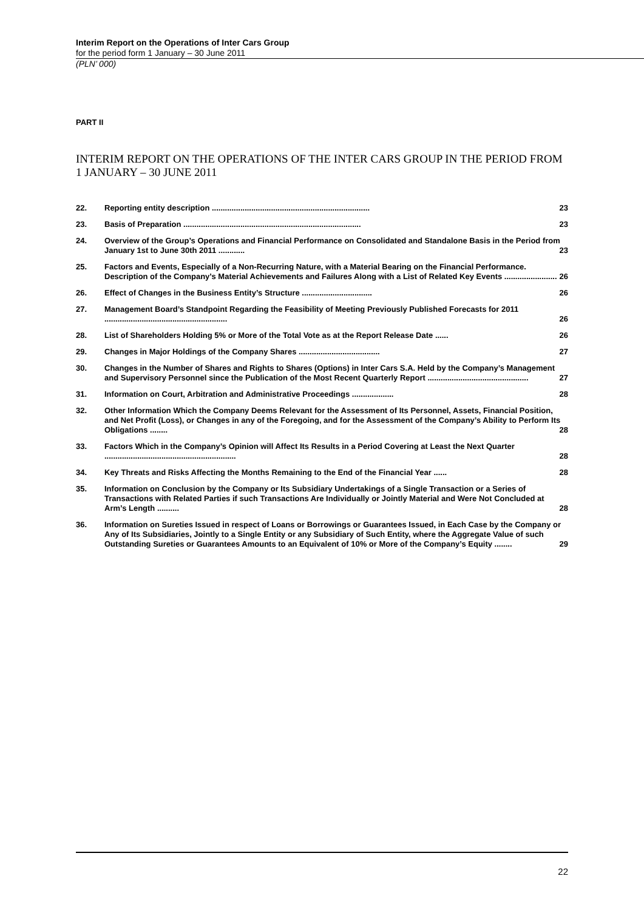Interim Report on the Operations of Inter Cars Group
for the period form 1 January – 30 June 2011
(PLN’ 000)
PART II
INTERIM REPORT ON THE OPERATIONS OF THE INTER CARS GROUP IN THE PERIOD FROM 1 JANUARY – 30 JUNE 2011
22. Reporting entity description ........................................................................ 23
23. Basis of Preparation ................................................................................. 23
24. Overview of the Group’s Operations and Financial Performance on Consolidated and Standalone Basis in the Period from January 1st to June 30th 2011 ............ 23
25. Factors and Events, Especially of a Non-Recurring Nature, with a Material Bearing on the Financial Performance. Description of the Company’s Material Achievements and Failures Along with a List of Related Key Events ........................ 26
26. Effect of Changes in the Business Entity’s Structure ................................ 26
27. Management Board’s Standpoint Regarding the Feasibility of Meeting Previously Published Forecasts for 2011 ........................................................ 26
28. List of Shareholders Holding 5% or More of the Total Vote as at the Report Release Date ...... 26
29. Changes in Major Holdings of the Company Shares ..................................... 27
30. Changes in the Number of Shares and Rights to Shares (Options) in Inter Cars S.A. Held by the Company’s Management and Supervisory Personnel since the Publication of the Most Recent Quarterly Report .............................................. 27
31. Information on Court, Arbitration and Administrative Proceedings ................... 28
32. Other Information Which the Company Deems Relevant for the Assessment of Its Personnel, Assets, Financial Position, and Net Profit (Loss), or Changes in any of the Foregoing, and for the Assessment of the Company’s Ability to Perform Its Obligations ........ 28
33. Factors Which in the Company’s Opinion will Affect Its Results in a Period Covering at Least the Next Quarter ............................................................ 28
34. Key Threats and Risks Affecting the Months Remaining to the End of the Financial Year ...... 28
35. Information on Conclusion by the Company or Its Subsidiary Undertakings of a Single Transaction or a Series of Transactions with Related Parties if such Transactions Are Individually or Jointly Material and Were Not Concluded at Arm’s Length .......... 28
36. Information on Sureties Issued in respect of Loans or Borrowings or Guarantees Issued, in Each Case by the Company or Any of Its Subsidiaries, Jointly to a Single Entity or any Subsidiary of Such Entity, where the Aggregate Value of such Outstanding Sureties or Guarantees Amounts to an Equivalent of 10% or More of the Company’s Equity ........ 29
22